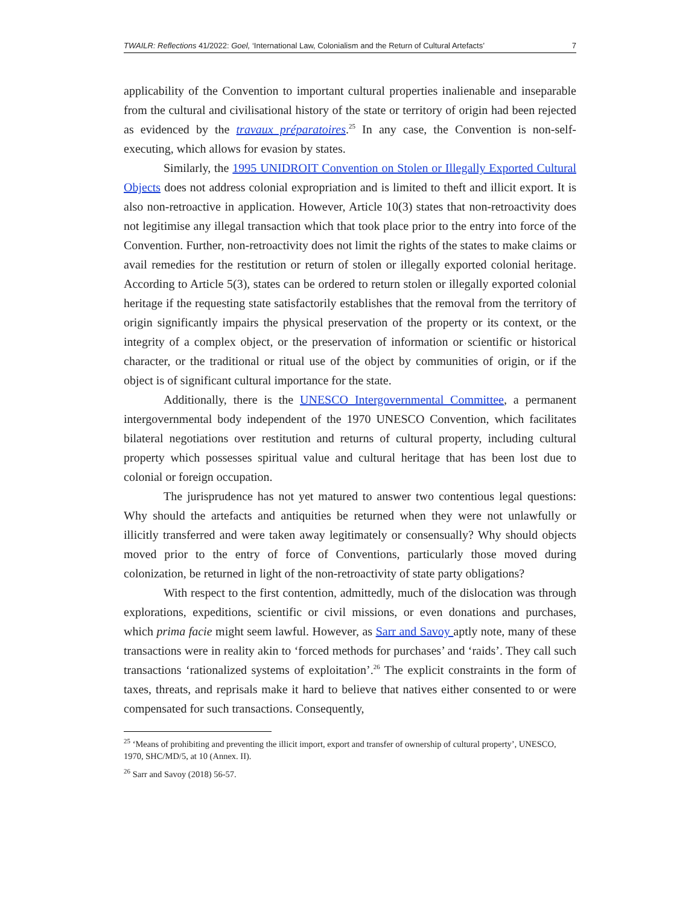TWAILR: Reflections 41/2022: Goel, ‘International Law, Colonialism and the Return of Cultural Artefacts’ 7
applicability of the Convention to important cultural properties inalienable and inseparable from the cultural and civilisational history of the state or territory of origin had been rejected as evidenced by the travaux préparatoires.<sup>25</sup> In any case, the Convention is non-self-executing, which allows for evasion by states.
Similarly, the 1995 UNIDROIT Convention on Stolen or Illegally Exported Cultural Objects does not address colonial expropriation and is limited to theft and illicit export. It is also non-retroactive in application. However, Article 10(3) states that non-retroactivity does not legitimise any illegal transaction which that took place prior to the entry into force of the Convention. Further, non-retroactivity does not limit the rights of the states to make claims or avail remedies for the restitution or return of stolen or illegally exported colonial heritage. According to Article 5(3), states can be ordered to return stolen or illegally exported colonial heritage if the requesting state satisfactorily establishes that the removal from the territory of origin significantly impairs the physical preservation of the property or its context, or the integrity of a complex object, or the preservation of information or scientific or historical character, or the traditional or ritual use of the object by communities of origin, or if the object is of significant cultural importance for the state.
Additionally, there is the UNESCO Intergovernmental Committee, a permanent intergovernmental body independent of the 1970 UNESCO Convention, which facilitates bilateral negotiations over restitution and returns of cultural property, including cultural property which possesses spiritual value and cultural heritage that has been lost due to colonial or foreign occupation.
The jurisprudence has not yet matured to answer two contentious legal questions: Why should the artefacts and antiquities be returned when they were not unlawfully or illicitly transferred and were taken away legitimately or consensually? Why should objects moved prior to the entry of force of Conventions, particularly those moved during colonization, be returned in light of the non-retroactivity of state party obligations?
With respect to the first contention, admittedly, much of the dislocation was through explorations, expeditions, scientific or civil missions, or even donations and purchases, which prima facie might seem lawful. However, as Sarr and Savoy aptly note, many of these transactions were in reality akin to ‘forced methods for purchases’ and ‘raids’. They call such transactions ‘rationalized systems of exploitation’.<sup>26</sup> The explicit constraints in the form of taxes, threats, and reprisals make it hard to believe that natives either consented to or were compensated for such transactions. Consequently,
<sup>25</sup> ‘Means of prohibiting and preventing the illicit import, export and transfer of ownership of cultural property’, UNESCO, 1970, SHC/MD/5, at 10 (Annex. II).
<sup>26</sup> Sarr and Savoy (2018) 56-57.